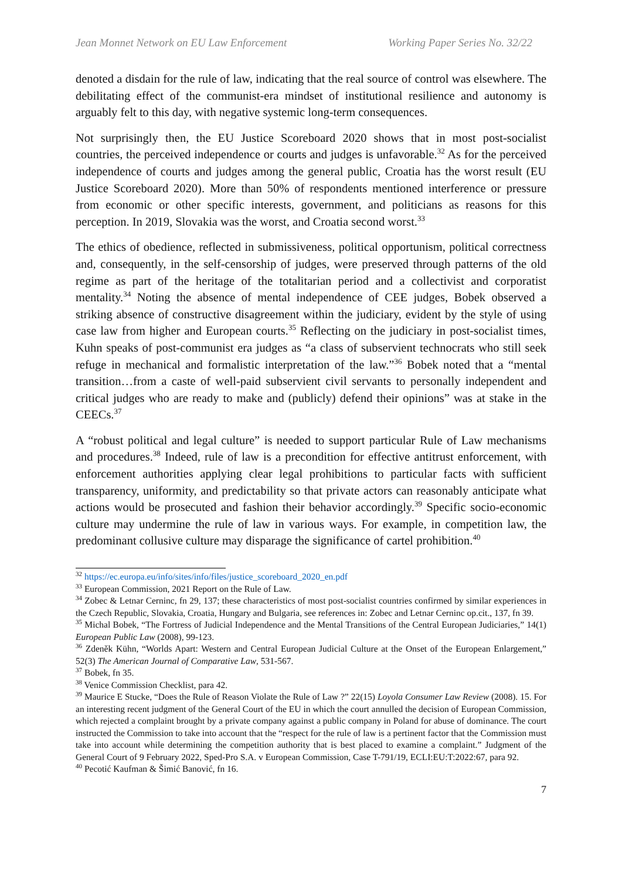Jean Monnet Network on EU Law Enforcement Working Paper Series No. 32/22
denoted a disdain for the rule of law, indicating that the real source of control was elsewhere. The debilitating effect of the communist-era mindset of institutional resilience and autonomy is arguably felt to this day, with negative systemic long-term consequences.
Not surprisingly then, the EU Justice Scoreboard 2020 shows that in most post-socialist countries, the perceived independence or courts and judges is unfavorable.<sup>32</sup> As for the perceived independence of courts and judges among the general public, Croatia has the worst result (EU Justice Scoreboard 2020). More than 50% of respondents mentioned interference or pressure from economic or other specific interests, government, and politicians as reasons for this perception. In 2019, Slovakia was the worst, and Croatia second worst.<sup>33</sup>
The ethics of obedience, reflected in submissiveness, political opportunism, political correctness and, consequently, in the self-censorship of judges, were preserved through patterns of the old regime as part of the heritage of the totalitarian period and a collectivist and corporatist mentality.<sup>34</sup> Noting the absence of mental independence of CEE judges, Bobek observed a striking absence of constructive disagreement within the judiciary, evident by the style of using case law from higher and European courts.<sup>35</sup> Reflecting on the judiciary in post-socialist times, Kuhn speaks of post-communist era judges as “a class of subservient technocrats who still seek refuge in mechanical and formalistic interpretation of the law.”<sup>36</sup> Bobek noted that a “mental transition…from a caste of well-paid subservient civil servants to personally independent and critical judges who are ready to make and (publicly) defend their opinions” was at stake in the CEECs.<sup>37</sup>
A “robust political and legal culture” is needed to support particular Rule of Law mechanisms and procedures.<sup>38</sup> Indeed, rule of law is a precondition for effective antitrust enforcement, with enforcement authorities applying clear legal prohibitions to particular facts with sufficient transparency, uniformity, and predictability so that private actors can reasonably anticipate what actions would be prosecuted and fashion their behavior accordingly.<sup>39</sup> Specific socio-economic culture may undermine the rule of law in various ways. For example, in competition law, the predominant collusive culture may disparage the significance of cartel prohibition.<sup>40</sup>
<sup>32</sup> https://ec.europa.eu/info/sites/info/files/justice_scoreboard_2020_en.pdf
<sup>33</sup> European Commission, 2021 Report on the Rule of Law.
<sup>34</sup> Zobec & Letnar Cerninc, fn 29, 137; these characteristics of most post-socialist countries confirmed by similar experiences in the Czech Republic, Slovakia, Croatia, Hungary and Bulgaria, see references in: Zobec and Letnar Cerninc op.cit., 137, fn 39.
<sup>35</sup> Michal Bobek, “The Fortress of Judicial Independence and the Mental Transitions of the Central European Judiciaries,” 14(1) European Public Law (2008), 99-123.
<sup>36</sup> Zdeněk Kühn, “Worlds Apart: Western and Central European Judicial Culture at the Onset of the European Enlargement,” 52(3) The American Journal of Comparative Law, 531-567.
<sup>37</sup> Bobek, fn 35.
<sup>38</sup> Venice Commission Checklist, para 42.
<sup>39</sup> Maurice E Stucke, “Does the Rule of Reason Violate the Rule of Law ?” 22(15) Loyola Consumer Law Review (2008). 15. For an interesting recent judgment of the General Court of the EU in which the court annulled the decision of European Commission, which rejected a complaint brought by a private company against a public company in Poland for abuse of dominance. The court instructed the Commission to take into account that the “respect for the rule of law is a pertinent factor that the Commission must take into account while determining the competition authority that is best placed to examine a complaint.” Judgment of the General Court of 9 February 2022, Sped-Pro S.A. v European Commission, Case T-791/19, ECLI:EU:T:2022:67, para 92.
<sup>40</sup> Pecotić Kaufman & Šimić Banović, fn 16.
7